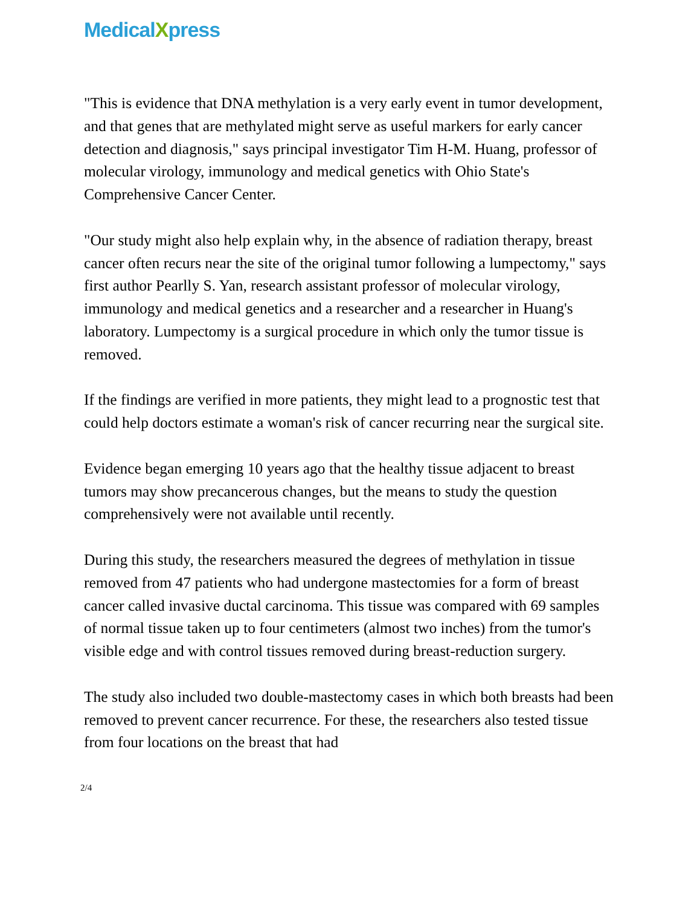MedicalXpress
"This is evidence that DNA methylation is a very early event in tumor development, and that genes that are methylated might serve as useful markers for early cancer detection and diagnosis," says principal investigator Tim H-M. Huang, professor of molecular virology, immunology and medical genetics with Ohio State's Comprehensive Cancer Center.
"Our study might also help explain why, in the absence of radiation therapy, breast cancer often recurs near the site of the original tumor following a lumpectomy," says first author Pearlly S. Yan, research assistant professor of molecular virology, immunology and medical genetics and a researcher and a researcher in Huang's laboratory. Lumpectomy is a surgical procedure in which only the tumor tissue is removed.
If the findings are verified in more patients, they might lead to a prognostic test that could help doctors estimate a woman's risk of cancer recurring near the surgical site.
Evidence began emerging 10 years ago that the healthy tissue adjacent to breast tumors may show precancerous changes, but the means to study the question comprehensively were not available until recently.
During this study, the researchers measured the degrees of methylation in tissue removed from 47 patients who had undergone mastectomies for a form of breast cancer called invasive ductal carcinoma. This tissue was compared with 69 samples of normal tissue taken up to four centimeters (almost two inches) from the tumor's visible edge and with control tissues removed during breast-reduction surgery.
The study also included two double-mastectomy cases in which both breasts had been removed to prevent cancer recurrence. For these, the researchers also tested tissue from four locations on the breast that had
2/4